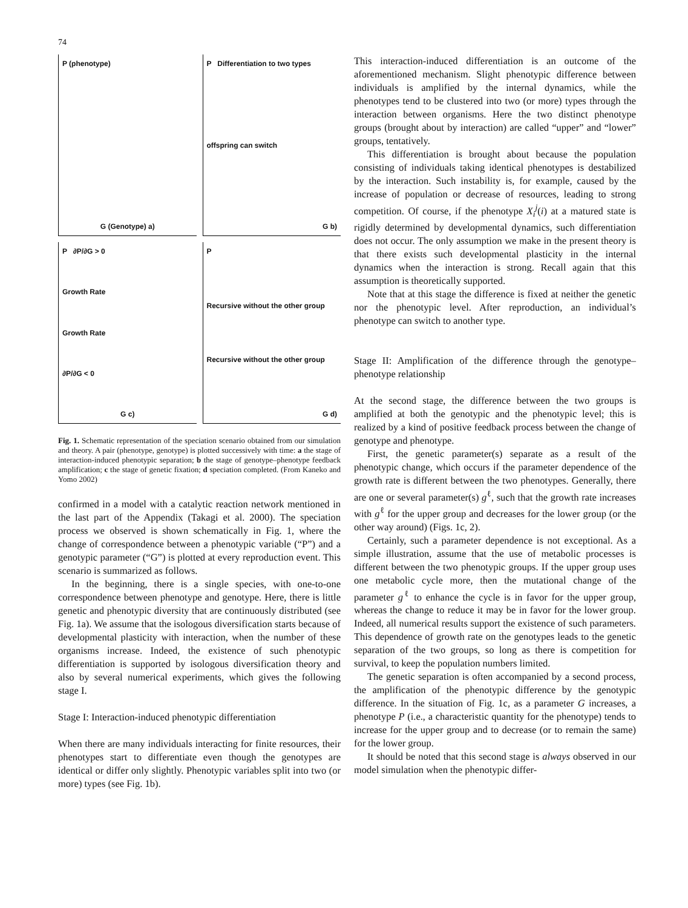74
P (phenotype)
G (Genotype) a)
P Differentiation to two types
offspring can switch
G b)
P ∂P/∂G > 0
Growth Rate
Growth Rate
∂P/∂G < 0
G c)
P
Recursive without the other group
Recursive without the other group
G d)
Fig. 1. Schematic representation of the speciation scenario obtained from our simulation and theory. A pair (phenotype, genotype) is plotted successively with time: a the stage of interaction-induced phenotypic separation; b the stage of genotype–phenotype feedback amplification; c the stage of genetic fixation; d speciation completed. (From Kaneko and Yomo 2002)
confirmed in a model with a catalytic reaction network mentioned in the last part of the Appendix (Takagi et al. 2000). The speciation process we observed is shown schematically in Fig. 1, where the change of correspondence between a phenotypic variable (“P”) and a genotypic parameter (“G”) is plotted at every reproduction event. This scenario is summarized as follows.
In the beginning, there is a single species, with one-to-one correspondence between phenotype and genotype. Here, there is little genetic and phenotypic diversity that are continuously distributed (see Fig. 1a). We assume that the isologous diversification starts because of developmental plasticity with interaction, when the number of these organisms increase. Indeed, the existence of such phenotypic differentiation is supported by isologous diversification theory and also by several numerical experiments, which gives the following stage I.
Stage I: Interaction-induced phenotypic differentiation
When there are many individuals interacting for finite resources, their phenotypes start to differentiate even though the genotypes are identical or differ only slightly. Phenotypic variables split into two (or more) types (see Fig. 1b).
This interaction-induced differentiation is an outcome of the aforementioned mechanism. Slight phenotypic difference between individuals is amplified by the internal dynamics, while the phenotypes tend to be clustered into two (or more) types through the interaction between organisms. Here the two distinct phenotype groups (brought about by interaction) are called “upper” and “lower” groups, tentatively.
This differentiation is brought about because the population consisting of individuals taking identical phenotypes is destabilized by the interaction. Such instability is, for example, caused by the increase of population or decrease of resources, leading to strong competition. Of course, if the phenotype X<sub>i</sub><sup>j</sup>(i) at a matured state is rigidly determined by developmental dynamics, such differentiation does not occur. The only assumption we make in the present theory is that there exists such developmental plasticity in the internal dynamics when the interaction is strong. Recall again that this assumption is theoretically supported.
Note that at this stage the difference is fixed at neither the genetic nor the phenotypic level. After reproduction, an individual’s phenotype can switch to another type.
Stage II: Amplification of the difference through the genotype–phenotype relationship
At the second stage, the difference between the two groups is amplified at both the genotypic and the phenotypic level; this is realized by a kind of positive feedback process between the change of genotype and phenotype.
First, the genetic parameter(s) separate as a result of the phenotypic change, which occurs if the parameter dependence of the growth rate is different between the two phenotypes. Generally, there are one or several parameter(s) g<sup>ℓ</sup>, such that the growth rate increases with g<sup>ℓ</sup> for the upper group and decreases for the lower group (or the other way around) (Figs. 1c, 2).
Certainly, such a parameter dependence is not exceptional. As a simple illustration, assume that the use of metabolic processes is different between the two phenotypic groups. If the upper group uses one metabolic cycle more, then the mutational change of the parameter g<sup>ℓ</sup> to enhance the cycle is in favor for the upper group, whereas the change to reduce it may be in favor for the lower group. Indeed, all numerical results support the existence of such parameters. This dependence of growth rate on the genotypes leads to the genetic separation of the two groups, so long as there is competition for survival, to keep the population numbers limited.
The genetic separation is often accompanied by a second process, the amplification of the phenotypic difference by the genotypic difference. In the situation of Fig. 1c, as a parameter G increases, a phenotype P (i.e., a characteristic quantity for the phenotype) tends to increase for the upper group and to decrease (or to remain the same) for the lower group.
It should be noted that this second stage is always observed in our model simulation when the phenotypic differ-